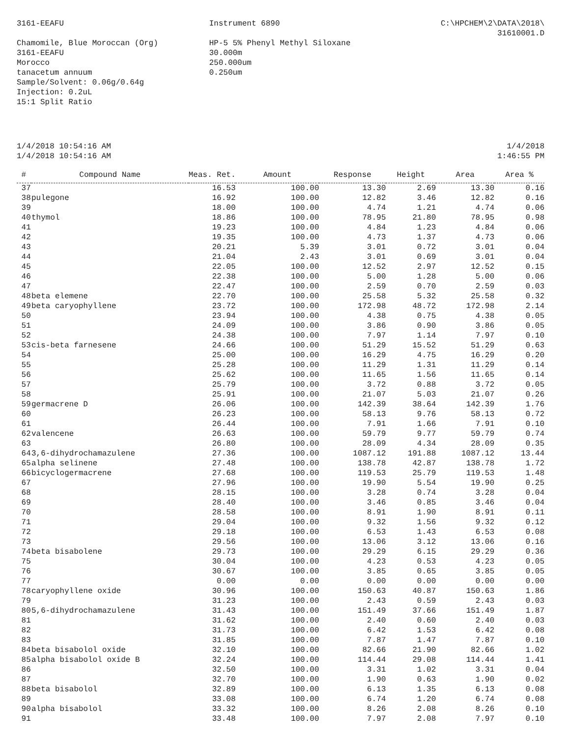3161-EEAFU Instrument 6890 C:\HPCHEM\2\DATA\2018\
31610001.D
Chamomile, Blue Moroccan (Org)
3161-EEAFU
Morocco
tanacetum annuum
Sample/Solvent: 0.06g/0.64g
Injection: 0.2uL
15:1 Split Ratio
HP-5 5% Phenyl Methyl Siloxane
30.000m
250.000um
0.250um
1/4/2018 10:54:16 AM
1/4/2018 10:54:16 AM
1/4/2018
1:46:55 PM
| # | Compound Name | Meas. Ret. | Amount | Response | Height | Area | Area % |
| --- | --- | --- | --- | --- | --- | --- | --- |
| 37 | | 16.53 | 100.00 | 13.30 | 2.69 | 13.30 | 0.16 |
| 38 | pulegone | 16.92 | 100.00 | 12.82 | 3.46 | 12.82 | 0.16 |
| 39 | | 18.00 | 100.00 | 4.74 | 1.21 | 4.74 | 0.06 |
| 40 | thymol | 18.86 | 100.00 | 78.95 | 21.80 | 78.95 | 0.98 |
| 41 | | 19.23 | 100.00 | 4.84 | 1.23 | 4.84 | 0.06 |
| 42 | | 19.35 | 100.00 | 4.73 | 1.37 | 4.73 | 0.06 |
| 43 | | 20.21 | 5.39 | 3.01 | 0.72 | 3.01 | 0.04 |
| 44 | | 21.04 | 2.43 | 3.01 | 0.69 | 3.01 | 0.04 |
| 45 | | 22.05 | 100.00 | 12.52 | 2.97 | 12.52 | 0.15 |
| 46 | | 22.38 | 100.00 | 5.00 | 1.28 | 5.00 | 0.06 |
| 47 | | 22.47 | 100.00 | 2.59 | 0.70 | 2.59 | 0.03 |
| 48 | beta elemene | 22.70 | 100.00 | 25.58 | 5.32 | 25.58 | 0.32 |
| 49 | beta caryophyllene | 23.72 | 100.00 | 172.98 | 48.72 | 172.98 | 2.14 |
| 50 | | 23.94 | 100.00 | 4.38 | 0.75 | 4.38 | 0.05 |
| 51 | | 24.09 | 100.00 | 3.86 | 0.90 | 3.86 | 0.05 |
| 52 | | 24.38 | 100.00 | 7.97 | 1.14 | 7.97 | 0.10 |
| 53 | cis-beta farnesene | 24.66 | 100.00 | 51.29 | 15.52 | 51.29 | 0.63 |
| 54 | | 25.00 | 100.00 | 16.29 | 4.75 | 16.29 | 0.20 |
| 55 | | 25.28 | 100.00 | 11.29 | 1.31 | 11.29 | 0.14 |
| 56 | | 25.62 | 100.00 | 11.65 | 1.56 | 11.65 | 0.14 |
| 57 | | 25.79 | 100.00 | 3.72 | 0.88 | 3.72 | 0.05 |
| 58 | | 25.91 | 100.00 | 21.07 | 5.03 | 21.07 | 0.26 |
| 59 | germacrene D | 26.06 | 100.00 | 142.39 | 38.64 | 142.39 | 1.76 |
| 60 | | 26.23 | 100.00 | 58.13 | 9.76 | 58.13 | 0.72 |
| 61 | | 26.44 | 100.00 | 7.91 | 1.66 | 7.91 | 0.10 |
| 62 | valencene | 26.63 | 100.00 | 59.79 | 9.77 | 59.79 | 0.74 |
| 63 | | 26.80 | 100.00 | 28.09 | 4.34 | 28.09 | 0.35 |
| 64 | 3,6-dihydrochamazulene | 27.36 | 100.00 | 1087.12 | 191.88 | 1087.12 | 13.44 |
| 65 | alpha selinene | 27.48 | 100.00 | 138.78 | 42.87 | 138.78 | 1.72 |
| 66 | bicyclogermacrene | 27.68 | 100.00 | 119.53 | 25.79 | 119.53 | 1.48 |
| 67 | | 27.96 | 100.00 | 19.90 | 5.54 | 19.90 | 0.25 |
| 68 | | 28.15 | 100.00 | 3.28 | 0.74 | 3.28 | 0.04 |
| 69 | | 28.40 | 100.00 | 3.46 | 0.85 | 3.46 | 0.04 |
| 70 | | 28.58 | 100.00 | 8.91 | 1.90 | 8.91 | 0.11 |
| 71 | | 29.04 | 100.00 | 9.32 | 1.56 | 9.32 | 0.12 |
| 72 | | 29.18 | 100.00 | 6.53 | 1.43 | 6.53 | 0.08 |
| 73 | | 29.56 | 100.00 | 13.06 | 3.12 | 13.06 | 0.16 |
| 74 | beta bisabolene | 29.73 | 100.00 | 29.29 | 6.15 | 29.29 | 0.36 |
| 75 | | 30.04 | 100.00 | 4.23 | 0.53 | 4.23 | 0.05 |
| 76 | | 30.67 | 100.00 | 3.85 | 0.65 | 3.85 | 0.05 |
| 77 | | 0.00 | 0.00 | 0.00 | 0.00 | 0.00 | 0.00 |
| 78 | caryophyllene oxide | 30.96 | 100.00 | 150.63 | 40.87 | 150.63 | 1.86 |
| 79 | | 31.23 | 100.00 | 2.43 | 0.59 | 2.43 | 0.03 |
| 80 | 5,6-dihydrochamazulene | 31.43 | 100.00 | 151.49 | 37.66 | 151.49 | 1.87 |
| 81 | | 31.62 | 100.00 | 2.40 | 0.60 | 2.40 | 0.03 |
| 82 | | 31.73 | 100.00 | 6.42 | 1.53 | 6.42 | 0.08 |
| 83 | | 31.85 | 100.00 | 7.87 | 1.47 | 7.87 | 0.10 |
| 84 | beta bisabolol oxide | 32.10 | 100.00 | 82.66 | 21.90 | 82.66 | 1.02 |
| 85 | alpha bisabolol oxide B | 32.24 | 100.00 | 114.44 | 29.08 | 114.44 | 1.41 |
| 86 | | 32.50 | 100.00 | 3.31 | 1.02 | 3.31 | 0.04 |
| 87 | | 32.70 | 100.00 | 1.90 | 0.63 | 1.90 | 0.02 |
| 88 | beta bisabolol | 32.89 | 100.00 | 6.13 | 1.35 | 6.13 | 0.08 |
| 89 | | 33.08 | 100.00 | 6.74 | 1.20 | 6.74 | 0.08 |
| 90 | alpha bisabolol | 33.32 | 100.00 | 8.26 | 2.08 | 8.26 | 0.10 |
| 91 | | 33.48 | 100.00 | 7.97 | 2.08 | 7.97 | 0.10 |